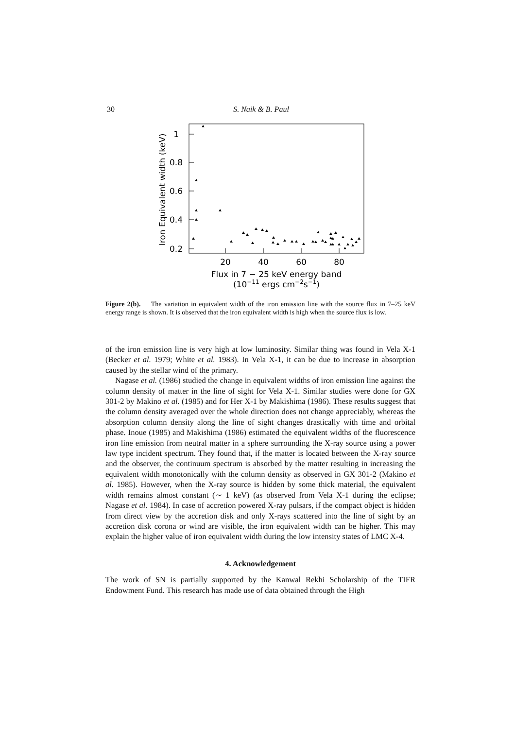30 S. Naik & B. Paul
1
0.8
0.6
0.4
0.2
20
40
60
80
Flux in 7 − 25 keV energy band
(10−11 ergs cm−2s−1)
Iron Equivalent width (keV)
Figure 2(b). The variation in equivalent width of the iron emission line with the source flux in 7–25 keV energy range is shown. It is observed that the iron equivalent width is high when the source flux is low.
of the iron emission line is very high at low luminosity. Similar thing was found in Vela X-1 (Becker et al. 1979; White et al. 1983). In Vela X-1, it can be due to increase in absorption caused by the stellar wind of the primary.
Nagase et al. (1986) studied the change in equivalent widths of iron emission line against the column density of matter in the line of sight for Vela X-1. Similar studies were done for GX 301-2 by Makino et al. (1985) and for Her X-1 by Makishima (1986). These results suggest that the column density averaged over the whole direction does not change appreciably, whereas the absorption column density along the line of sight changes drastically with time and orbital phase. Inoue (1985) and Makishima (1986) estimated the equivalent widths of the fluorescence iron line emission from neutral matter in a sphere surrounding the X-ray source using a power law type incident spectrum. They found that, if the matter is located between the X-ray source and the observer, the continuum spectrum is absorbed by the matter resulting in increasing the equivalent width monotonically with the column density as observed in GX 301-2 (Makino et al. 1985). However, when the X-ray source is hidden by some thick material, the equivalent width remains almost constant (∼ 1 keV) (as observed from Vela X-1 during the eclipse; Nagase et al. 1984). In case of accretion powered X-ray pulsars, if the compact object is hidden from direct view by the accretion disk and only X-rays scattered into the line of sight by an accretion disk corona or wind are visible, the iron equivalent width can be higher. This may explain the higher value of iron equivalent width during the low intensity states of LMC X-4.
4. Acknowledgement
The work of SN is partially supported by the Kanwal Rekhi Scholarship of the TIFR Endowment Fund. This research has made use of data obtained through the High